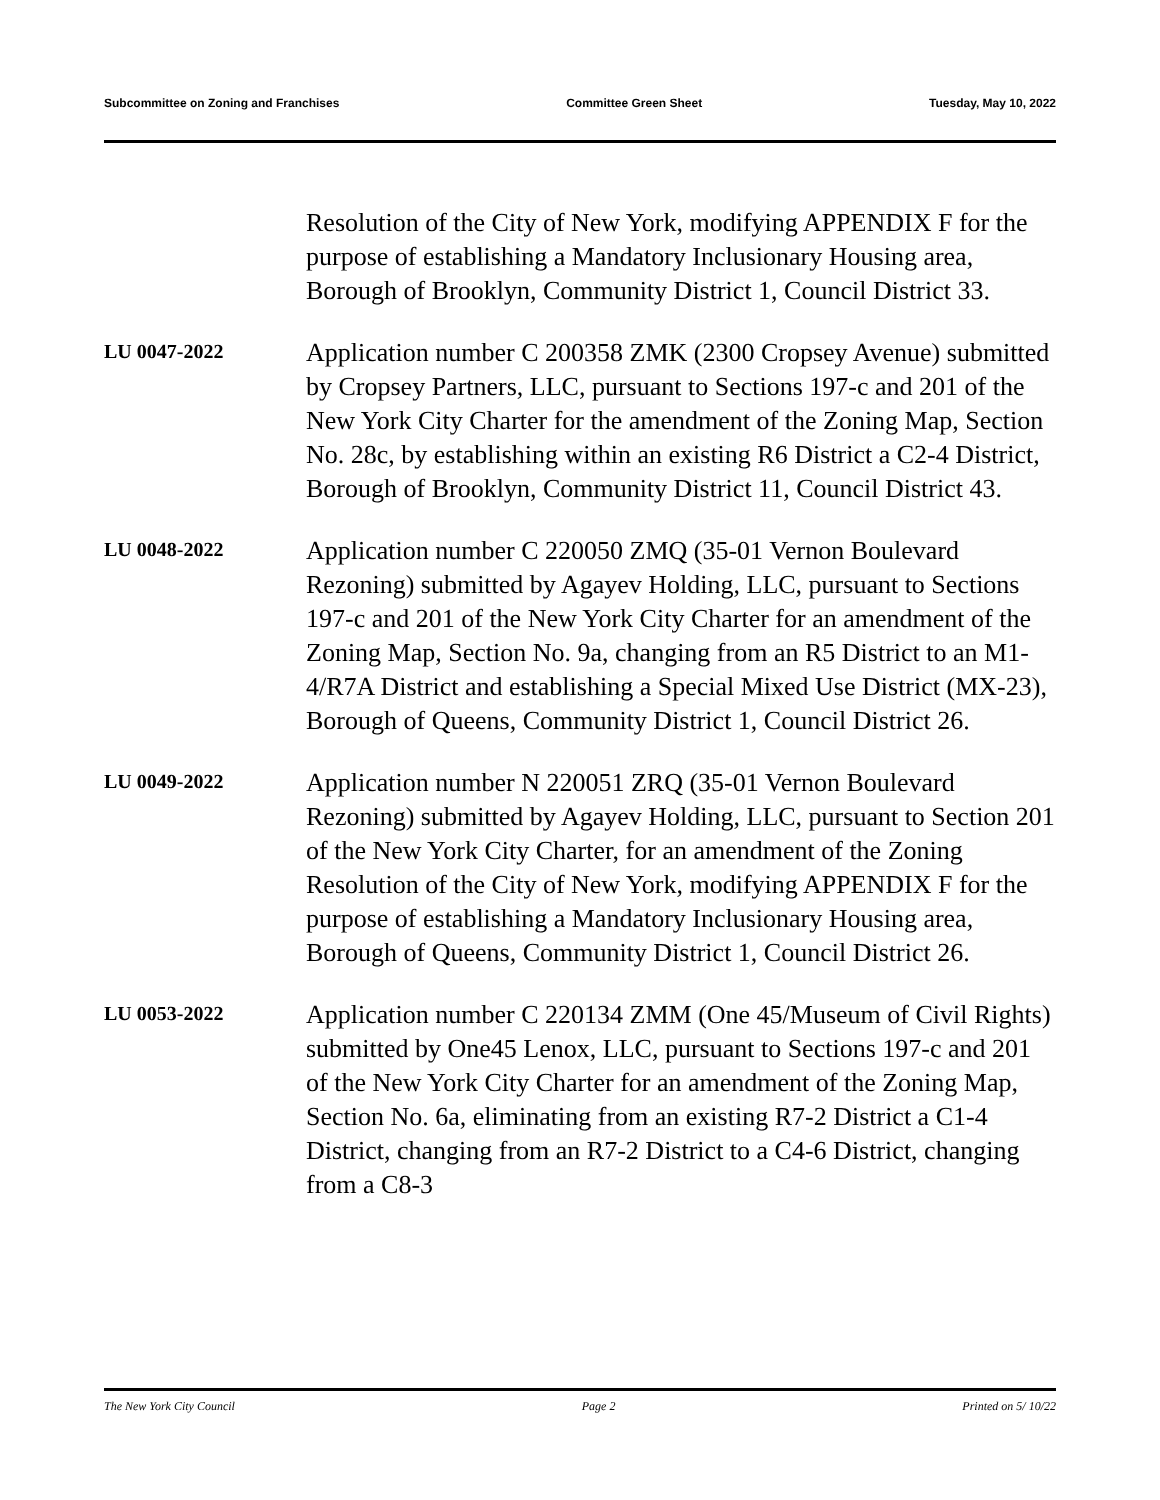Subcommittee on Zoning and Franchises Committee Green Sheet Tuesday, May 10, 2022
Resolution of the City of New York, modifying APPENDIX F for the purpose of establishing a Mandatory Inclusionary Housing area, Borough of Brooklyn, Community District 1, Council District 33.
LU 0047-2022
Application number C 200358 ZMK (2300 Cropsey Avenue) submitted by Cropsey Partners, LLC, pursuant to Sections 197-c and 201 of the New York City Charter for the amendment of the Zoning Map, Section No. 28c, by establishing within an existing R6 District a C2-4 District, Borough of Brooklyn, Community District 11, Council District 43.
LU 0048-2022
Application number C 220050 ZMQ (35-01 Vernon Boulevard Rezoning) submitted by Agayev Holding, LLC, pursuant to Sections 197-c and 201 of the New York City Charter for an amendment of the Zoning Map, Section No. 9a, changing from an R5 District to an M1-4/R7A District and establishing a Special Mixed Use District (MX-23), Borough of Queens, Community District 1, Council District 26.
LU 0049-2022
Application number N 220051 ZRQ (35-01 Vernon Boulevard Rezoning) submitted by Agayev Holding, LLC, pursuant to Section 201 of the New York City Charter, for an amendment of the Zoning Resolution of the City of New York, modifying APPENDIX F for the purpose of establishing a Mandatory Inclusionary Housing area, Borough of Queens, Community District 1, Council District 26.
LU 0053-2022
Application number C 220134 ZMM (One 45/Museum of Civil Rights) submitted by One45 Lenox, LLC, pursuant to Sections 197-c and 201 of the New York City Charter for an amendment of the Zoning Map, Section No. 6a, eliminating from an existing R7-2 District a C1-4 District, changing from an R7-2 District to a C4-6 District, changing from a C8-3
The New York City Council Page 2 Printed on 5/ 10/22